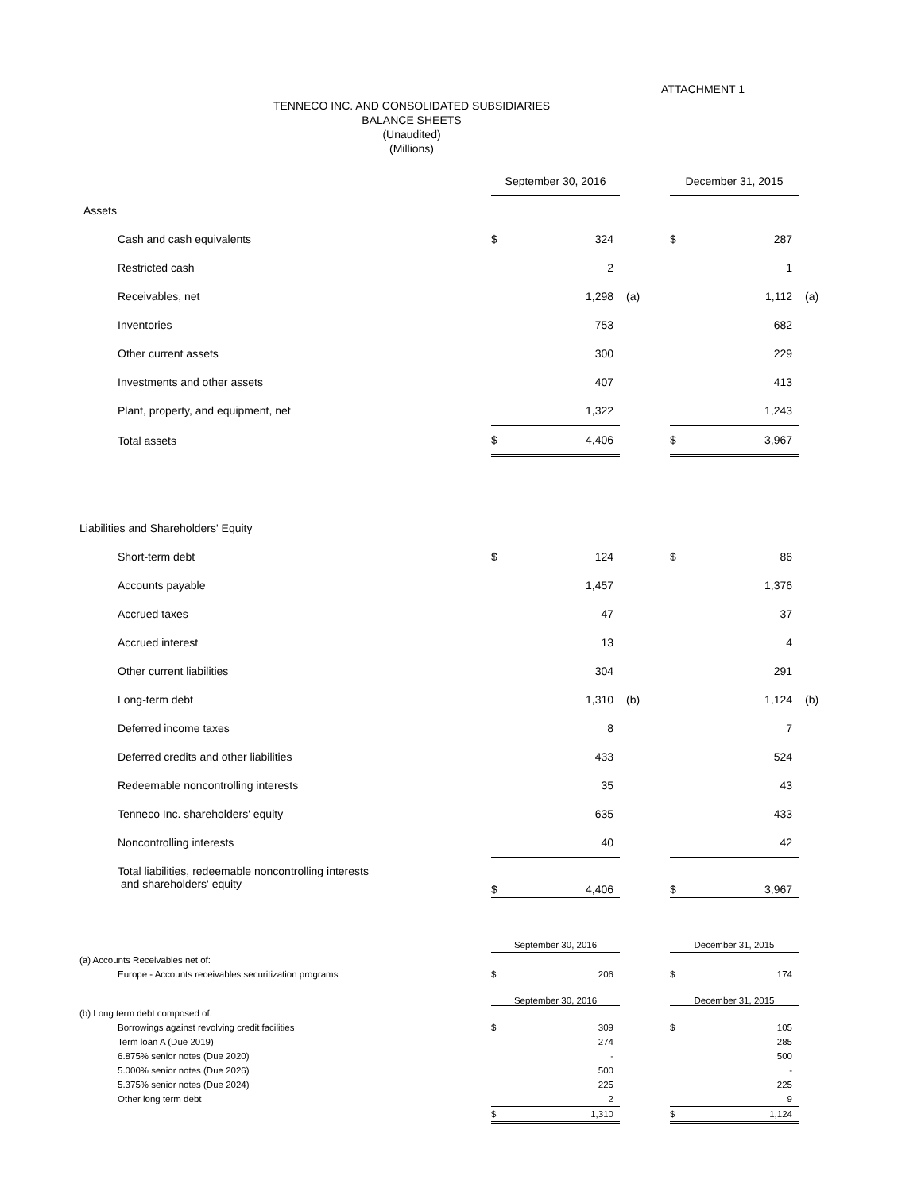ATTACHMENT 1
TENNECO INC. AND CONSOLIDATED SUBSIDIARIES
BALANCE SHEETS
(Unaudited)
(Millions)
| | September 30, 2016 | | | | December 31, 2015 | | |
| Assets | | | | | | | |
| Cash and cash equivalents | $ | 324 | | | $ | 287 | |
| Restricted cash | | 2 | | | | 1 | |
| Receivables, net | | 1,298 | (a) | | | 1,112 | (a) |
| Inventories | | 753 | | | | 682 | |
| Other current assets | | 300 | | | | 229 | |
| Investments and other assets | | 407 | | | | 413 | |
| Plant, property, and equipment, net | | 1,322 | | | | 1,243 | |
| Total assets | $ | 4,406 | | | $ | 3,967 | |
| Liabilities and Shareholders' Equity | | | | | | | |
| Short-term debt | $ | 124 | | | $ | 86 | |
| Accounts payable | | 1,457 | | | | 1,376 | |
| Accrued taxes | | 47 | | | | 37 | |
| Accrued interest | | 13 | | | | 4 | |
| Other current liabilities | | 304 | | | | 291 | |
| Long-term debt | | 1,310 | (b) | | | 1,124 | (b) |
| Deferred income taxes | | 8 | | | | 7 | |
| Deferred credits and other liabilities | | 433 | | | | 524 | |
| Redeemable noncontrolling interests | | 35 | | | | 43 | |
| Tenneco Inc. shareholders' equity | | 635 | | | | 433 | |
| Noncontrolling interests | | 40 | | | | 42 | |
| Total liabilities, redeemable noncontrolling interests and shareholders' equity | $ | 4,406 | | | $ | 3,967 | |
| | September 30, 2016 | | | | December 31, 2015 | | |
| (a) Accounts Receivables net of: | | | | | | | |
| Europe - Accounts receivables securitization programs | $ | 206 | | | $ | 174 | |
| | September 30, 2016 | | | | December 31, 2015 | | |
| (b) Long term debt composed of: | | | | | | | |
| Borrowings against revolving credit facilities | $ | 309 | | | $ | 105 | |
| Term loan A (Due 2019) | | 274 | | | | 285 | |
| 6.875% senior notes (Due 2020) | | - | | | | 500 | |
| 5.000% senior notes (Due 2026) | | 500 | | | | - | |
| 5.375% senior notes (Due 2024) | | 225 | | | | 225 | |
| Other long term debt | | 2 | | | | 9 | |
| | $ | 1,310 | | | $ | 1,124 | |